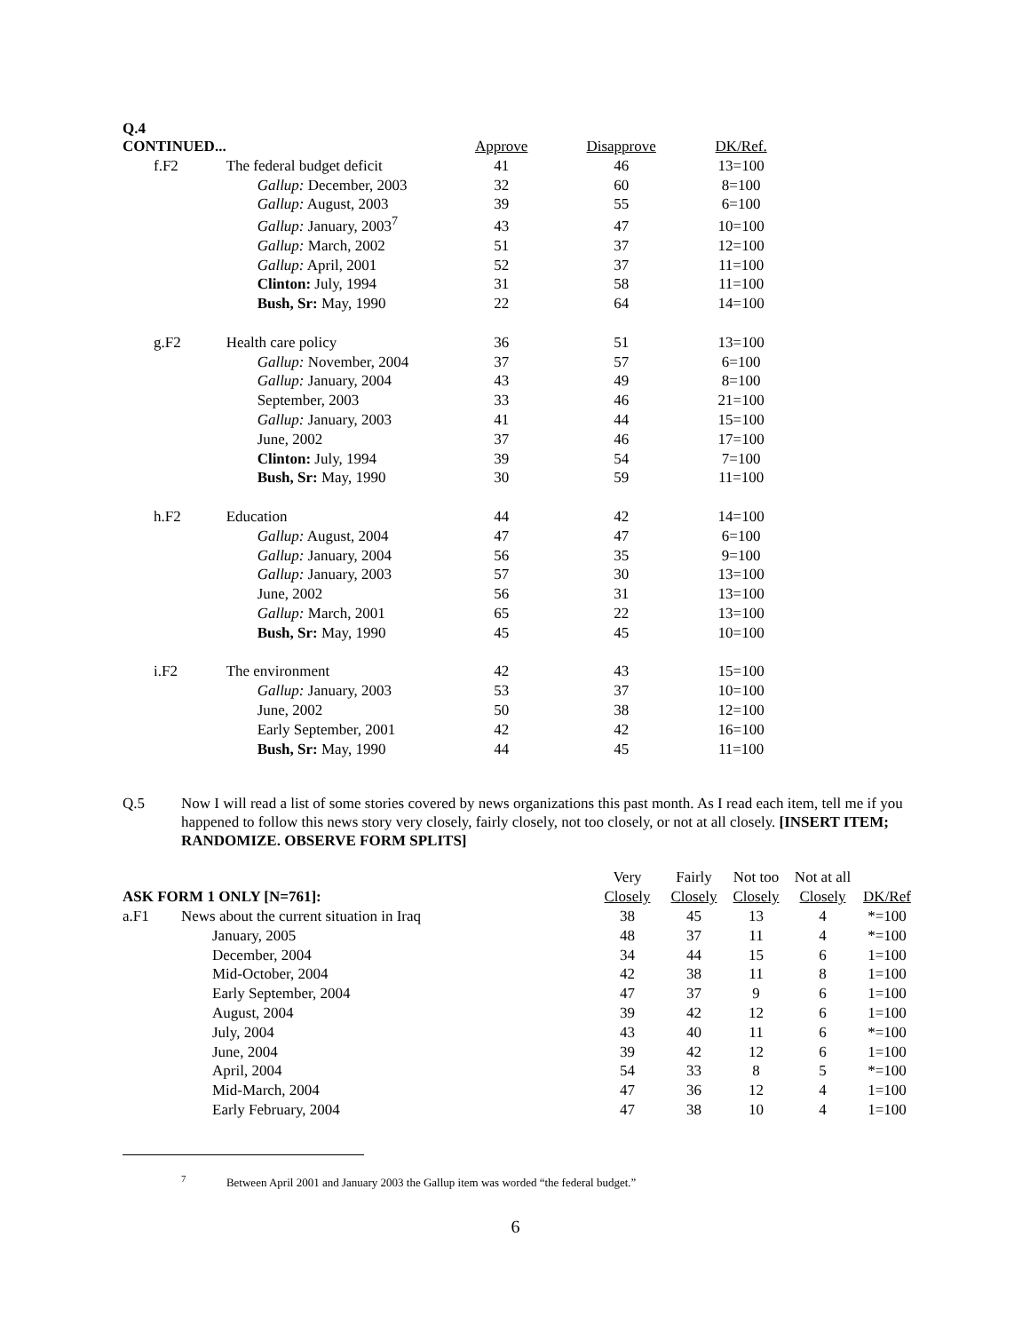| Q.4 CONTINUED... | | Approve | Disapprove | DK/Ref. |
| --- | --- | --- | --- | --- |
| f.F2 | The federal budget deficit | 41 | 46 | 13=100 |
| | Gallup: December, 2003 | 32 | 60 | 8=100 |
| | Gallup: August, 2003 | 39 | 55 | 6=100 |
| | Gallup: January, 2003<sup>7</sup> | 43 | 47 | 10=100 |
| | Gallup: March, 2002 | 51 | 37 | 12=100 |
| | Gallup: April, 2001 | 52 | 37 | 11=100 |
| | Clinton: July, 1994 | 31 | 58 | 11=100 |
| | Bush, Sr: May, 1990 | 22 | 64 | 14=100 |
| g.F2 | Health care policy | 36 | 51 | 13=100 |
| | Gallup: November, 2004 | 37 | 57 | 6=100 |
| | Gallup: January, 2004 | 43 | 49 | 8=100 |
| | September, 2003 | 33 | 46 | 21=100 |
| | Gallup: January, 2003 | 41 | 44 | 15=100 |
| | June, 2002 | 37 | 46 | 17=100 |
| | Clinton: July, 1994 | 39 | 54 | 7=100 |
| | Bush, Sr: May, 1990 | 30 | 59 | 11=100 |
| h.F2 | Education | 44 | 42 | 14=100 |
| | Gallup: August, 2004 | 47 | 47 | 6=100 |
| | Gallup: January, 2004 | 56 | 35 | 9=100 |
| | Gallup: January, 2003 | 57 | 30 | 13=100 |
| | June, 2002 | 56 | 31 | 13=100 |
| | Gallup: March, 2001 | 65 | 22 | 13=100 |
| | Bush, Sr: May, 1990 | 45 | 45 | 10=100 |
| i.F2 | The environment | 42 | 43 | 15=100 |
| | Gallup: January, 2003 | 53 | 37 | 10=100 |
| | June, 2002 | 50 | 38 | 12=100 |
| | Early September, 2001 | 42 | 42 | 16=100 |
| | Bush, Sr: May, 1990 | 44 | 45 | 11=100 |
Q.5 Now I will read a list of some stories covered by news organizations this past month. As I read each item, tell me if you happened to follow this news story very closely, fairly closely, not too closely, or not at all closely. [INSERT ITEM; RANDOMIZE. OBSERVE FORM SPLITS]
| | | Very | Fairly | Not too | Not at all | |
| --- | --- | --- | --- | --- | --- | --- |
| ASK FORM 1 ONLY [N=761]: | | Closely | Closely | Closely | Closely | DK/Ref |
| a.F1 | News about the current situation in Iraq | 38 | 45 | 13 | 4 | *=100 |
| | January, 2005 | 48 | 37 | 11 | 4 | *=100 |
| | December, 2004 | 34 | 44 | 15 | 6 | 1=100 |
| | Mid-October, 2004 | 42 | 38 | 11 | 8 | 1=100 |
| | Early September, 2004 | 47 | 37 | 9 | 6 | 1=100 |
| | August, 2004 | 39 | 42 | 12 | 6 | 1=100 |
| | July, 2004 | 43 | 40 | 11 | 6 | *=100 |
| | June, 2004 | 39 | 42 | 12 | 6 | 1=100 |
| | April, 2004 | 54 | 33 | 8 | 5 | *=100 |
| | Mid-March, 2004 | 47 | 36 | 12 | 4 | 1=100 |
| | Early February, 2004 | 47 | 38 | 10 | 4 | 1=100 |
<sup>7</sup> Between April 2001 and January 2003 the Gallup item was worded “the federal budget.”
6